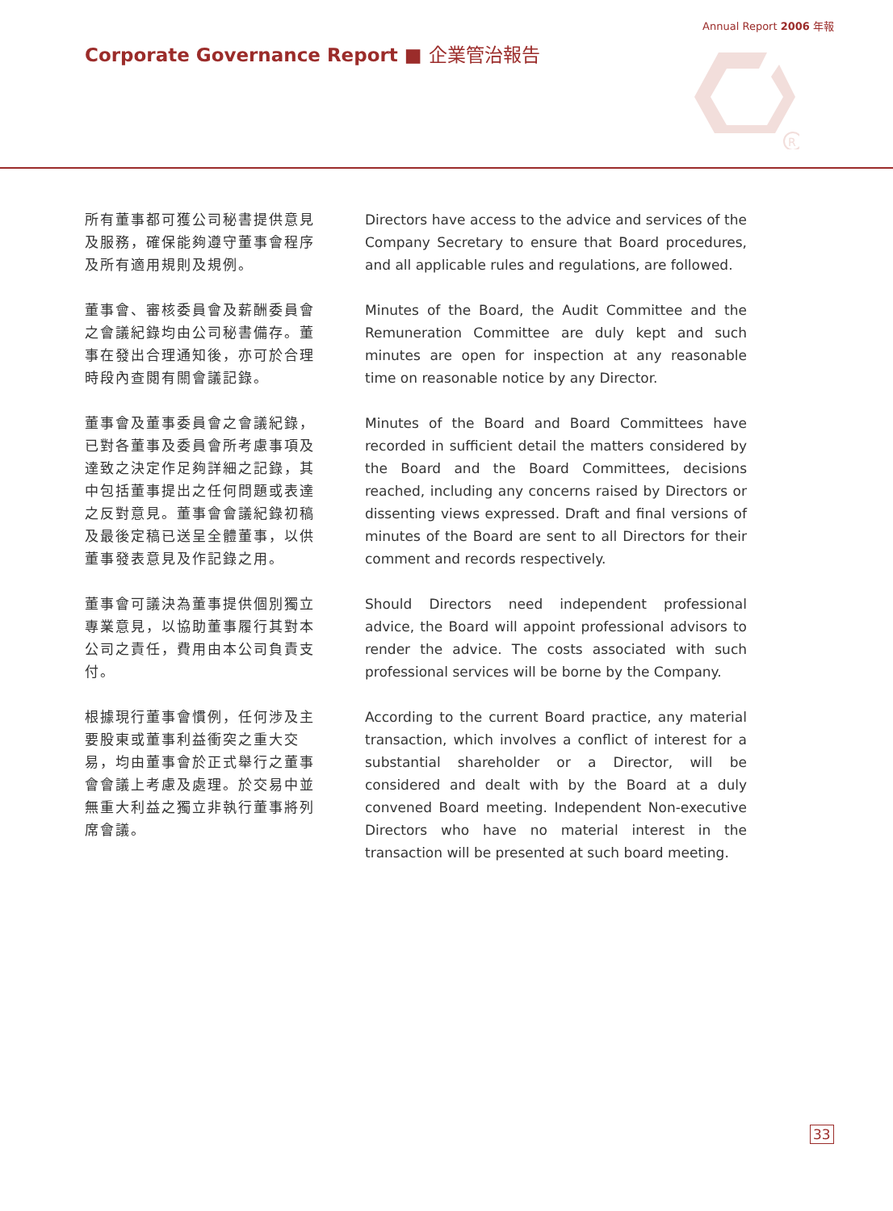Annual Report 2006 年報
Corporate Governance Report ■ 企業管治報告
R
所有董事都可獲公司秘書提供意見及服務，確保能夠遵守董事會程序及所有適用規則及規例。
Directors have access to the advice and services of the Company Secretary to ensure that Board procedures, and all applicable rules and regulations, are followed.
董事會、審核委員會及薪酬委員會之會議紀錄均由公司秘書備存。董事在發出合理通知後，亦可於合理時段內查閱有關會議記錄。
Minutes of the Board, the Audit Committee and the Remuneration Committee are duly kept and such minutes are open for inspection at any reasonable time on reasonable notice by any Director.
董事會及董事委員會之會議紀錄，已對各董事及委員會所考慮事項及達致之決定作足夠詳細之記錄，其中包括董事提出之任何問題或表達之反對意見。董事會會議紀錄初稿及最後定稿已送呈全體董事，以供董事發表意見及作記錄之用。
Minutes of the Board and Board Committees have recorded in sufficient detail the matters considered by the Board and the Board Committees, decisions reached, including any concerns raised by Directors or dissenting views expressed. Draft and final versions of minutes of the Board are sent to all Directors for their comment and records respectively.
董事會可議決為董事提供個別獨立專業意見，以協助董事履行其對本公司之責任，費用由本公司負責支付。
Should Directors need independent professional advice, the Board will appoint professional advisors to render the advice. The costs associated with such professional services will be borne by the Company.
根據現行董事會慣例，任何涉及主要股東或董事利益衝突之重大交易，均由董事會於正式舉行之董事會會議上考慮及處理。於交易中並無重大利益之獨立非執行董事將列席會議。
According to the current Board practice, any material transaction, which involves a conflict of interest for a substantial shareholder or a Director, will be considered and dealt with by the Board at a duly convened Board meeting. Independent Non-executive Directors who have no material interest in the transaction will be presented at such board meeting.
33